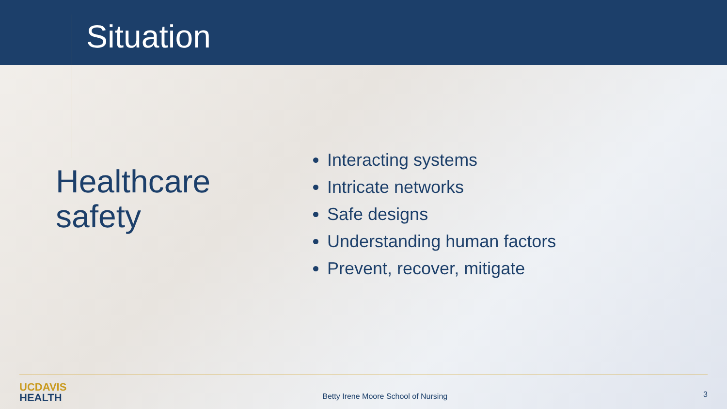Situation
Healthcare
safety
Interacting systems
Intricate networks
Safe designs
Understanding human factors
Prevent, recover, mitigate
UCDAVIS
HEALTH
Betty Irene Moore School of Nursing
3